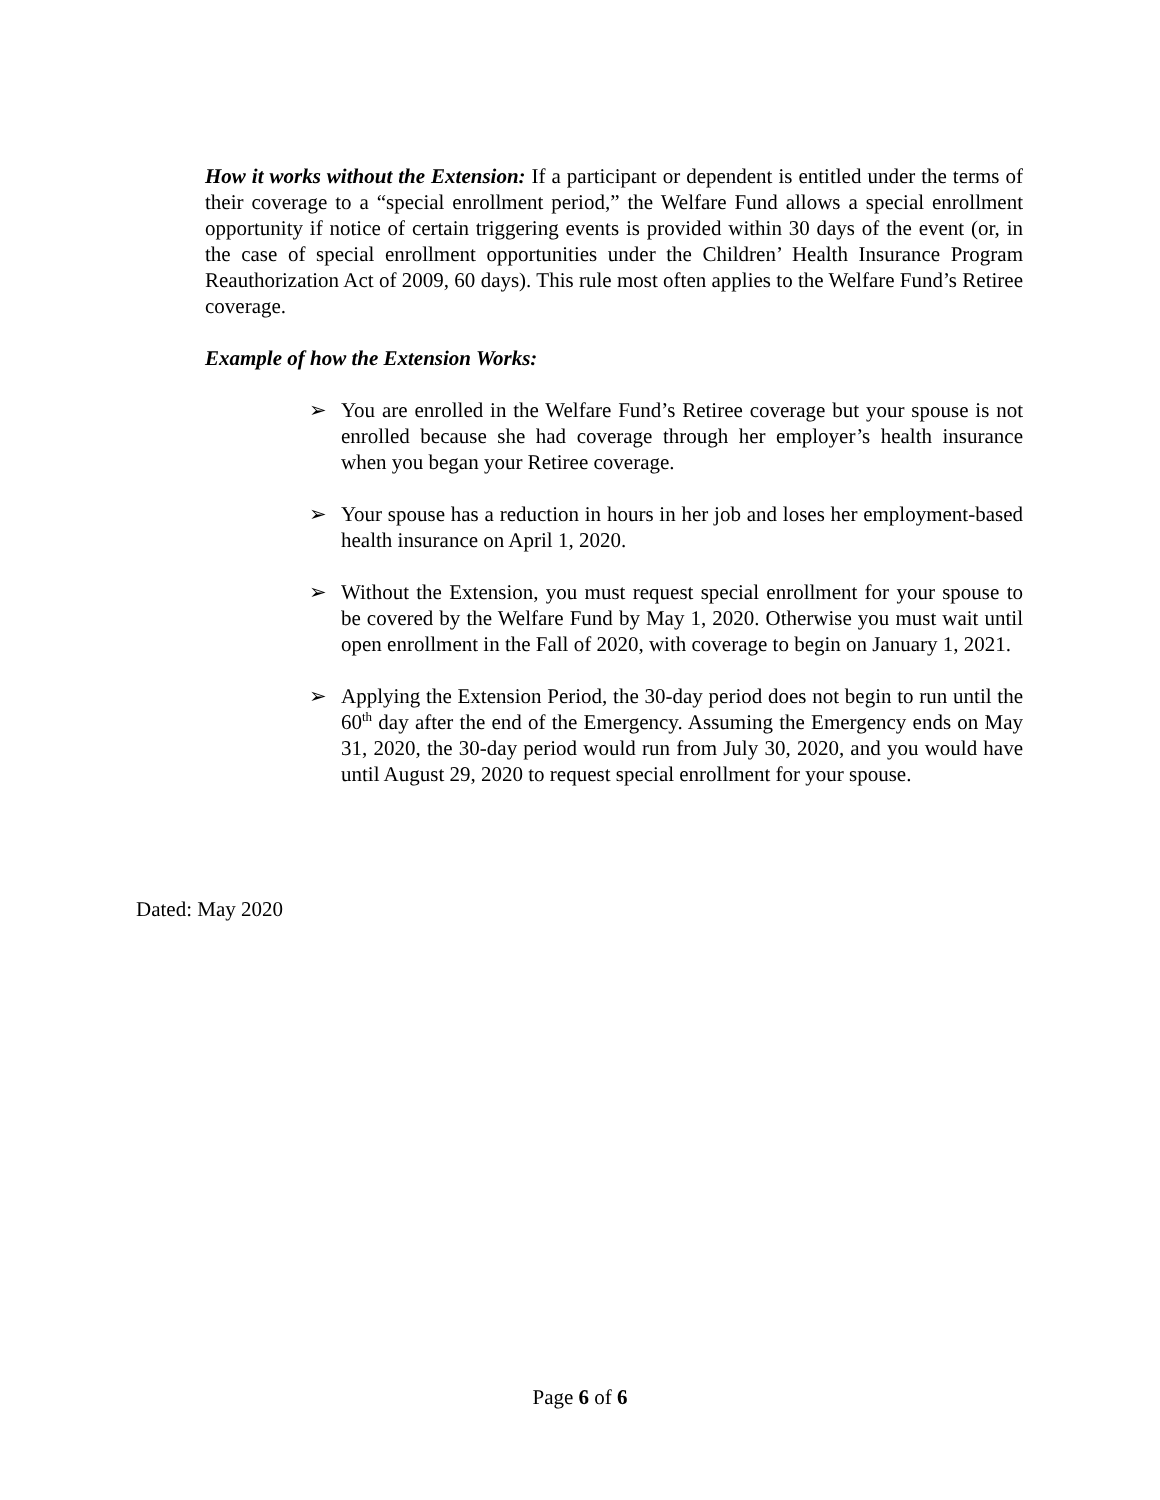How it works without the Extension: If a participant or dependent is entitled under the terms of their coverage to a “special enrollment period,” the Welfare Fund allows a special enrollment opportunity if notice of certain triggering events is provided within 30 days of the event (or, in the case of special enrollment opportunities under the Children’ Health Insurance Program Reauthorization Act of 2009, 60 days). This rule most often applies to the Welfare Fund’s Retiree coverage.
Example of how the Extension Works:
➢ You are enrolled in the Welfare Fund’s Retiree coverage but your spouse is not enrolled because she had coverage through her employer’s health insurance when you began your Retiree coverage.
➢ Your spouse has a reduction in hours in her job and loses her employment-based health insurance on April 1, 2020.
➢ Without the Extension, you must request special enrollment for your spouse to be covered by the Welfare Fund by May 1, 2020. Otherwise you must wait until open enrollment in the Fall of 2020, with coverage to begin on January 1, 2021.
➢ Applying the Extension Period, the 30-day period does not begin to run until the 60<sup>th</sup> day after the end of the Emergency. Assuming the Emergency ends on May 31, 2020, the 30-day period would run from July 30, 2020, and you would have until August 29, 2020 to request special enrollment for your spouse.
Dated: May 2020
Page 6 of 6